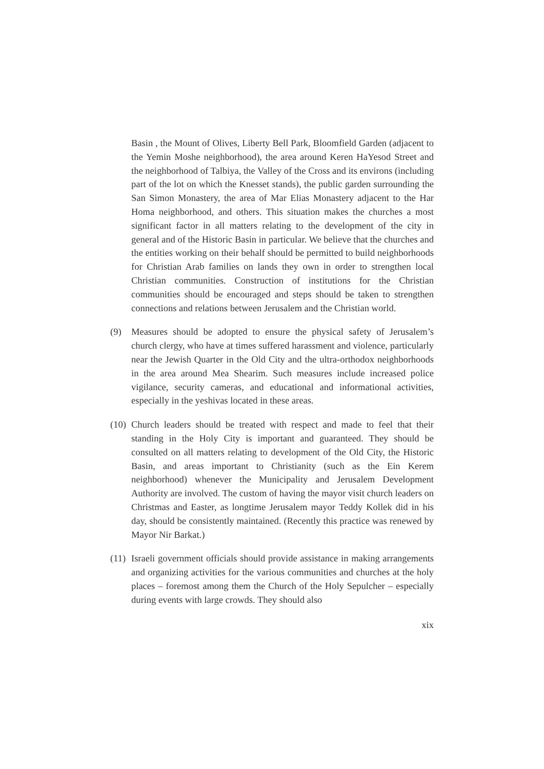Basin , the Mount of Olives, Liberty Bell Park, Bloomfield Garden (adjacent to the Yemin Moshe neighborhood), the area around Keren HaYesod Street and the neighborhood of Talbiya, the Valley of the Cross and its environs (including part of the lot on which the Knesset stands), the public garden surrounding the San Simon Monastery, the area of Mar Elias Monastery adjacent to the Har Homa neighborhood, and others. This situation makes the churches a most significant factor in all matters relating to the development of the city in general and of the Historic Basin in particular. We believe that the churches and the entities working on their behalf should be permitted to build neighborhoods for Christian Arab families on lands they own in order to strengthen local Christian communities. Construction of institutions for the Christian communities should be encouraged and steps should be taken to strengthen connections and relations between Jerusalem and the Christian world.
(9) Measures should be adopted to ensure the physical safety of Jerusalem’s church clergy, who have at times suffered harassment and violence, particularly near the Jewish Quarter in the Old City and the ultra-orthodox neighborhoods in the area around Mea Shearim. Such measures include increased police vigilance, security cameras, and educational and informational activities, especially in the yeshivas located in these areas.
(10)
Church leaders should be treated with respect and made to feel that their standing in the Holy City is important and guaranteed. They should be consulted on all matters relating to development of the Old City, the Historic Basin, and areas important to Christianity (such as the Ein Kerem neighborhood) whenever the Municipality and Jerusalem Development Authority are involved. The custom of having the mayor visit church leaders on Christmas and Easter, as longtime Jerusalem mayor Teddy Kollek did in his day, should be consistently maintained. (Recently this practice was renewed by Mayor Nir Barkat.)
(11)
Israeli government officials should provide assistance in making arrangements and organizing activities for the various communities and churches at the holy places – foremost among them the Church of the Holy Sepulcher – especially during events with large crowds. They should also
xix